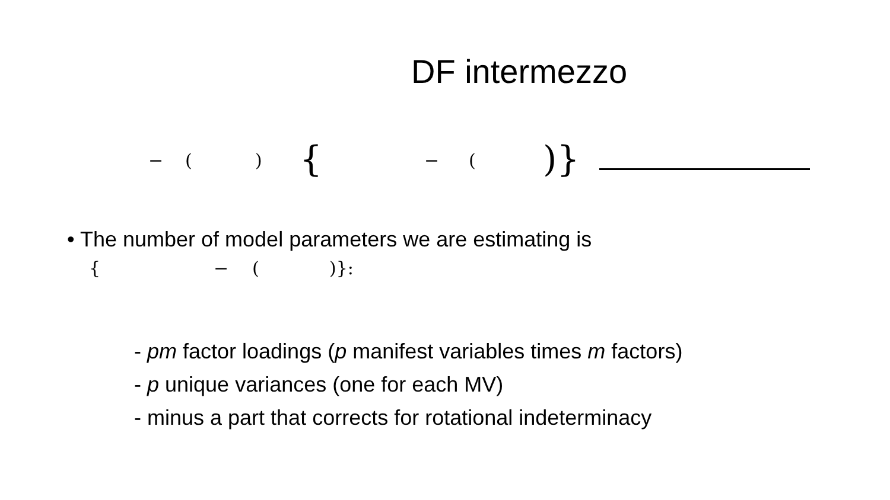DF intermezzo
− () { − ()}
• The number of model parameters we are estimating is
{ − ()}:
- pm factor loadings (p manifest variables times m factors)
- p unique variances (one for each MV)
- minus a part that corrects for rotational indeterminacy